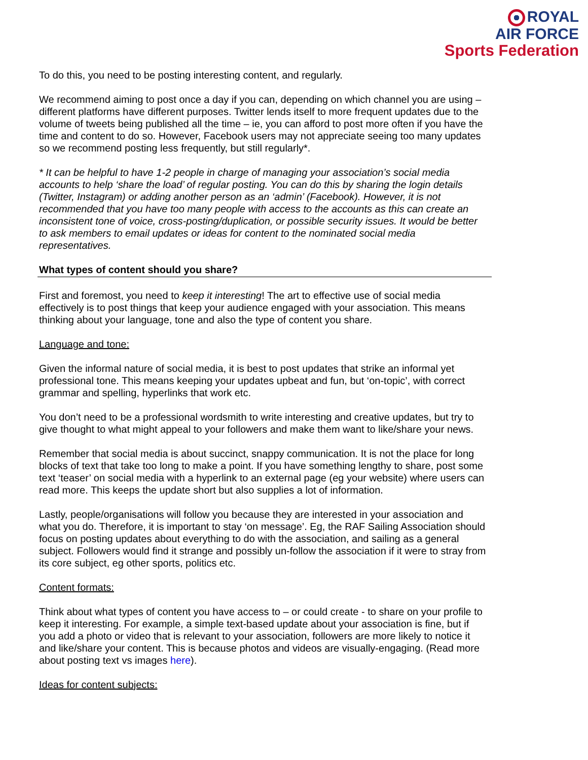ROYAL
AIR FORCE
Sports Federation
To do this, you need to be posting interesting content, and regularly.
We recommend aiming to post once a day if you can, depending on which channel you are using – different platforms have different purposes. Twitter lends itself to more frequent updates due to the volume of tweets being published all the time – ie, you can afford to post more often if you have the time and content to do so. However, Facebook users may not appreciate seeing too many updates so we recommend posting less frequently, but still regularly*.
* It can be helpful to have 1-2 people in charge of managing your association’s social media accounts to help ‘share the load’ of regular posting. You can do this by sharing the login details (Twitter, Instagram) or adding another person as an ‘admin’ (Facebook). However, it is not recommended that you have too many people with access to the accounts as this can create an inconsistent tone of voice, cross-posting/duplication, or possible security issues. It would be better to ask members to email updates or ideas for content to the nominated social media representatives.
What types of content should you share?
First and foremost, you need to keep it interesting! The art to effective use of social media effectively is to post things that keep your audience engaged with your association. This means thinking about your language, tone and also the type of content you share.
Language and tone:
Given the informal nature of social media, it is best to post updates that strike an informal yet professional tone. This means keeping your updates upbeat and fun, but ‘on-topic’, with correct grammar and spelling, hyperlinks that work etc.
You don’t need to be a professional wordsmith to write interesting and creative updates, but try to give thought to what might appeal to your followers and make them want to like/share your news.
Remember that social media is about succinct, snappy communication. It is not the place for long blocks of text that take too long to make a point. If you have something lengthy to share, post some text ‘teaser’ on social media with a hyperlink to an external page (eg your website) where users can read more. This keeps the update short but also supplies a lot of information.
Lastly, people/organisations will follow you because they are interested in your association and what you do. Therefore, it is important to stay ‘on message’. Eg, the RAF Sailing Association should focus on posting updates about everything to do with the association, and sailing as a general subject. Followers would find it strange and possibly un-follow the association if it were to stray from its core subject, eg other sports, politics etc.
Content formats:
Think about what types of content you have access to – or could create - to share on your profile to keep it interesting. For example, a simple text-based update about your association is fine, but if you add a photo or video that is relevant to your association, followers are more likely to notice it and like/share your content. This is because photos and videos are visually-engaging. (Read more about posting text vs images here).
Ideas for content subjects: